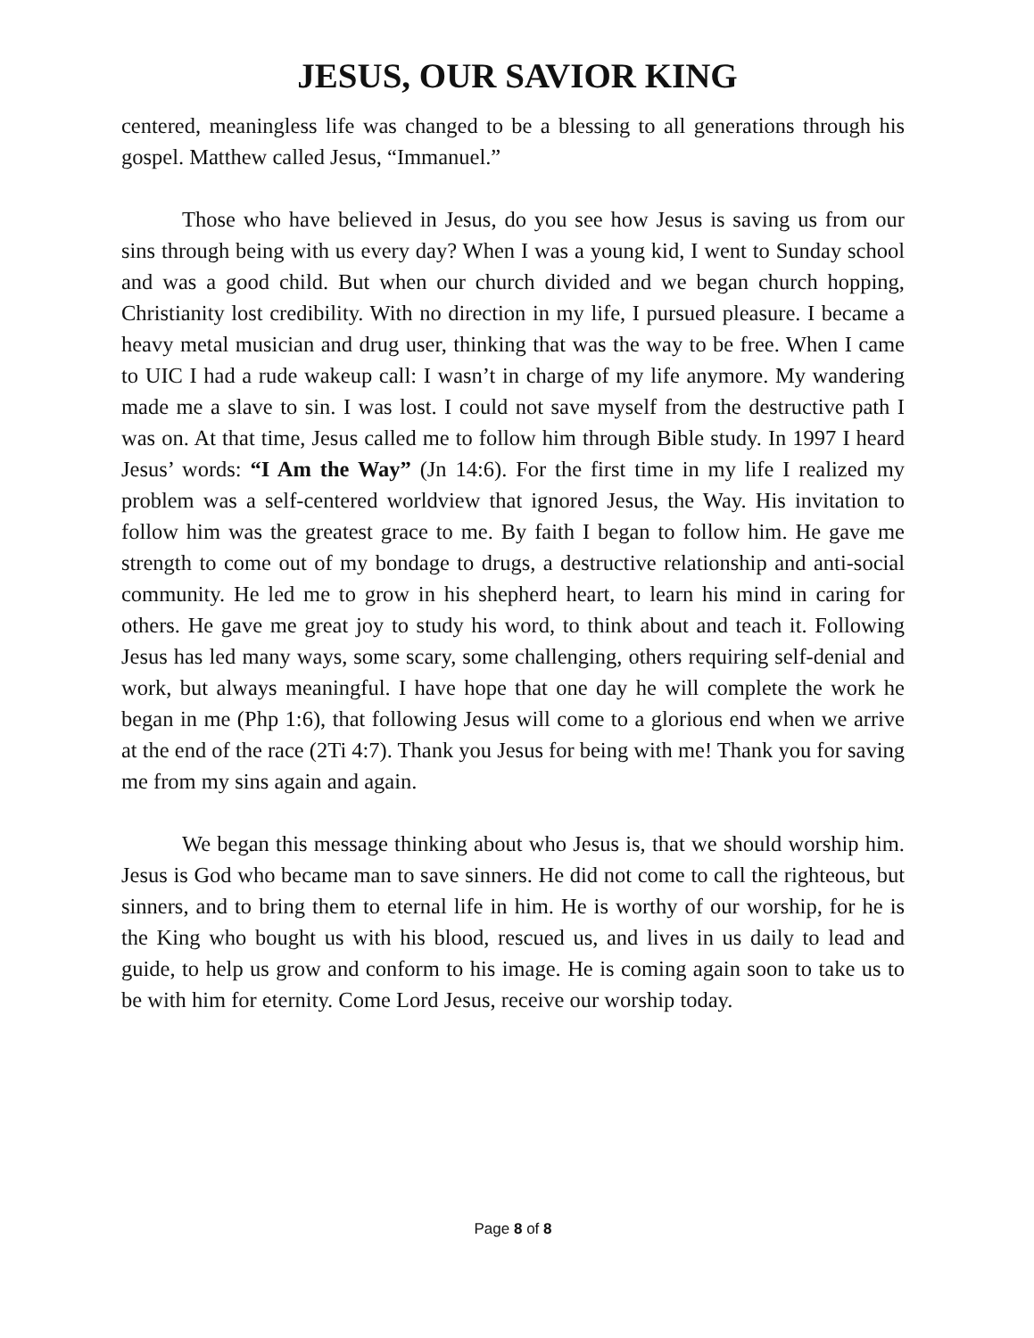JESUS, OUR SAVIOR KING
centered, meaningless life was changed to be a blessing to all generations through his gospel. Matthew called Jesus, “Immanuel.”
Those who have believed in Jesus, do you see how Jesus is saving us from our sins through being with us every day? When I was a young kid, I went to Sunday school and was a good child. But when our church divided and we began church hopping, Christianity lost credibility. With no direction in my life, I pursued pleasure. I became a heavy metal musician and drug user, thinking that was the way to be free. When I came to UIC I had a rude wakeup call: I wasn’t in charge of my life anymore. My wandering made me a slave to sin. I was lost. I could not save myself from the destructive path I was on. At that time, Jesus called me to follow him through Bible study. In 1997 I heard Jesus’ words: “I Am the Way” (Jn 14:6). For the first time in my life I realized my problem was a self-centered worldview that ignored Jesus, the Way. His invitation to follow him was the greatest grace to me. By faith I began to follow him. He gave me strength to come out of my bondage to drugs, a destructive relationship and anti-social community. He led me to grow in his shepherd heart, to learn his mind in caring for others. He gave me great joy to study his word, to think about and teach it. Following Jesus has led many ways, some scary, some challenging, others requiring self-denial and work, but always meaningful. I have hope that one day he will complete the work he began in me (Php 1:6), that following Jesus will come to a glorious end when we arrive at the end of the race (2Ti 4:7). Thank you Jesus for being with me! Thank you for saving me from my sins again and again.
We began this message thinking about who Jesus is, that we should worship him. Jesus is God who became man to save sinners. He did not come to call the righteous, but sinners, and to bring them to eternal life in him. He is worthy of our worship, for he is the King who bought us with his blood, rescued us, and lives in us daily to lead and guide, to help us grow and conform to his image. He is coming again soon to take us to be with him for eternity. Come Lord Jesus, receive our worship today.
Page 8 of 8